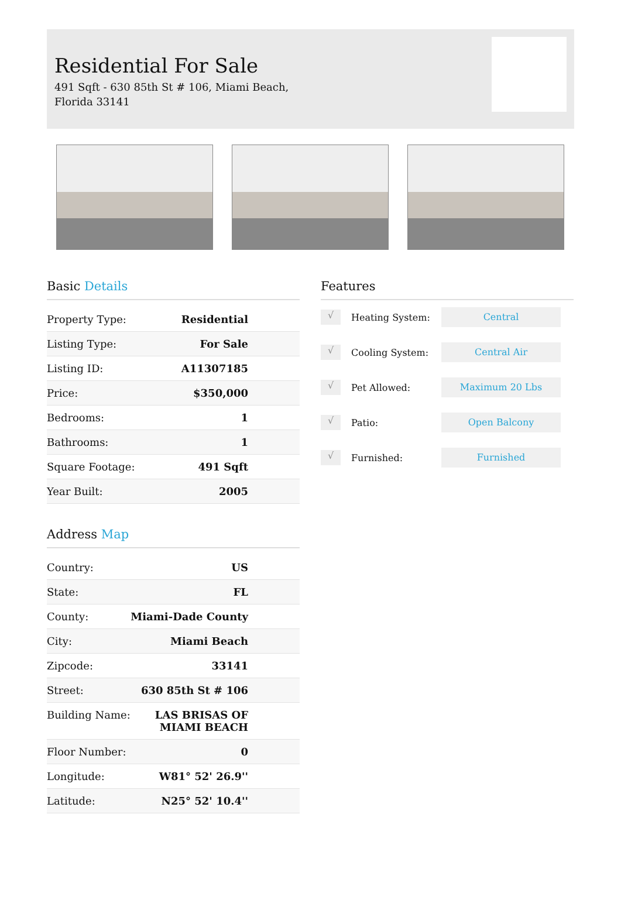Residential For Sale
491 Sqft - 630 85th St # 106, Miami Beach,
Florida 33141
Basic Details
| Property Type: | Residential |
| Listing Type: | For Sale |
| Listing ID: | A11307185 |
| Price: | $350,000 |
| Bedrooms: | 1 |
| Bathrooms: | 1 |
| Square Footage: | 491 Sqft |
| Year Built: | 2005 |
Address Map
| Country: | US |
| State: | FL |
| County: | Miami-Dade County |
| City: | Miami Beach |
| Zipcode: | 33141 |
| Street: | 630 85th St # 106 |
| Building Name: | LAS BRISAS OF MIAMI BEACH |
| Floor Number: | 0 |
| Longitude: | W81° 52' 26.9'' |
| Latitude: | N25° 52' 10.4'' |
Features
√
Heating System:
Central
√
Cooling System:
Central Air
√
Pet Allowed:
Maximum 20 Lbs
√
Patio:
Open Balcony
√
Furnished:
Furnished